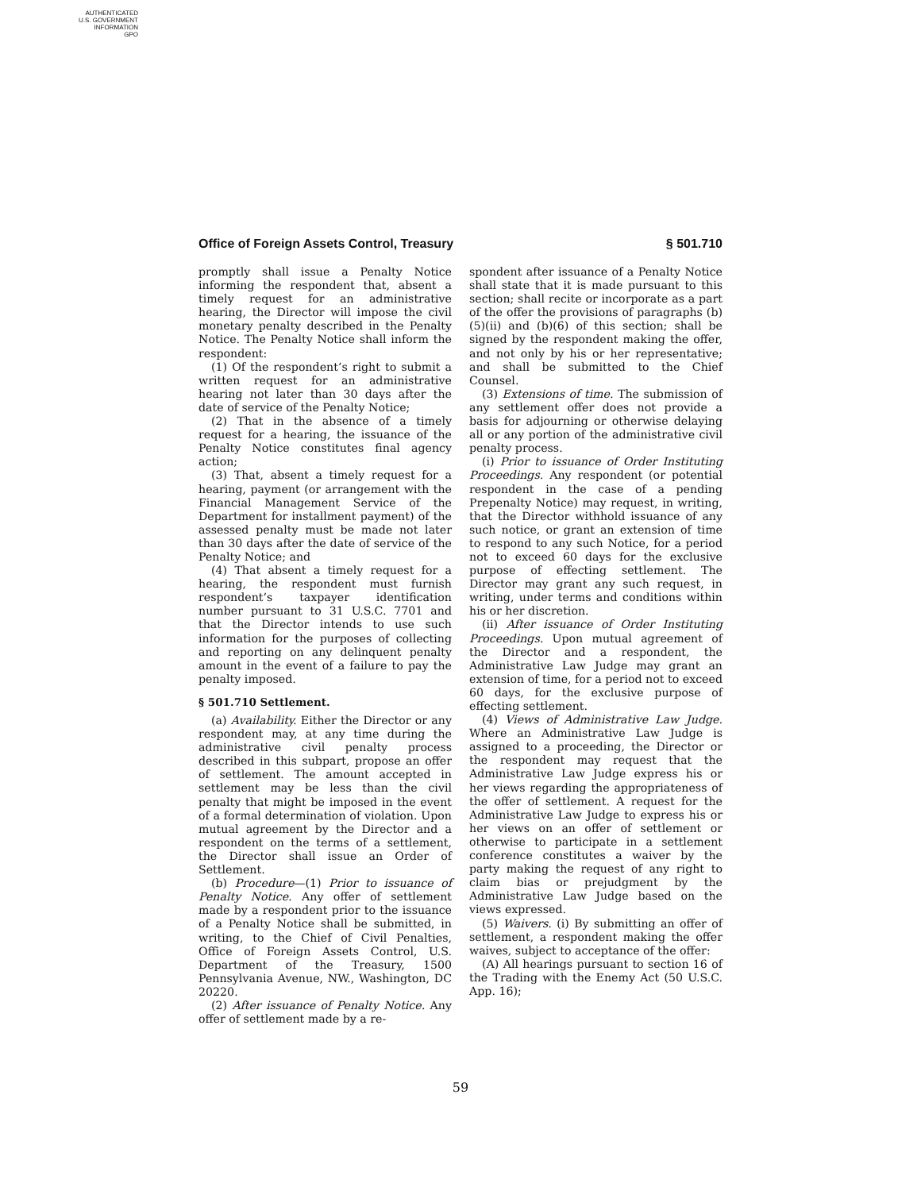AUTHENTICATED
U.S. GOVERNMENT
INFORMATION
GPO
Office of Foreign Assets Control, Treasury § 501.710
promptly shall issue a Penalty Notice informing the respondent that, absent a timely request for an administrative hearing, the Director will impose the civil monetary penalty described in the Penalty Notice. The Penalty Notice shall inform the respondent:
(1) Of the respondent’s right to submit a written request for an administrative hearing not later than 30 days after the date of service of the Penalty Notice;
(2) That in the absence of a timely request for a hearing, the issuance of the Penalty Notice constitutes final agency action;
(3) That, absent a timely request for a hearing, payment (or arrangement with the Financial Management Service of the Department for installment payment) of the assessed penalty must be made not later than 30 days after the date of service of the Penalty Notice; and
(4) That absent a timely request for a hearing, the respondent must furnish respondent’s taxpayer identification number pursuant to 31 U.S.C. 7701 and that the Director intends to use such information for the purposes of collecting and reporting on any delinquent penalty amount in the event of a failure to pay the penalty imposed.
§ 501.710 Settlement.
(a) Availability. Either the Director or any respondent may, at any time during the administrative civil penalty process described in this subpart, propose an offer of settlement. The amount accepted in settlement may be less than the civil penalty that might be imposed in the event of a formal determination of violation. Upon mutual agreement by the Director and a respondent on the terms of a settlement, the Director shall issue an Order of Settlement.
(b) Procedure—(1) Prior to issuance of Penalty Notice. Any offer of settlement made by a respondent prior to the issuance of a Penalty Notice shall be submitted, in writing, to the Chief of Civil Penalties, Office of Foreign Assets Control, U.S. Department of the Treasury, 1500 Pennsylvania Avenue, NW., Washington, DC 20220.
(2) After issuance of Penalty Notice. Any offer of settlement made by a re-
spondent after issuance of a Penalty Notice shall state that it is made pursuant to this section; shall recite or incorporate as a part of the offer the provisions of paragraphs (b)(5)(ii) and (b)(6) of this section; shall be signed by the respondent making the offer, and not only by his or her representative; and shall be submitted to the Chief Counsel.
(3) Extensions of time. The submission of any settlement offer does not provide a basis for adjourning or otherwise delaying all or any portion of the administrative civil penalty process.
(i) Prior to issuance of Order Instituting Proceedings. Any respondent (or potential respondent in the case of a pending Prepenalty Notice) may request, in writing, that the Director withhold issuance of any such notice, or grant an extension of time to respond to any such Notice, for a period not to exceed 60 days for the exclusive purpose of effecting settlement. The Director may grant any such request, in writing, under terms and conditions within his or her discretion.
(ii) After issuance of Order Instituting Proceedings. Upon mutual agreement of the Director and a respondent, the Administrative Law Judge may grant an extension of time, for a period not to exceed 60 days, for the exclusive purpose of effecting settlement.
(4) Views of Administrative Law Judge. Where an Administrative Law Judge is assigned to a proceeding, the Director or the respondent may request that the Administrative Law Judge express his or her views regarding the appropriateness of the offer of settlement. A request for the Administrative Law Judge to express his or her views on an offer of settlement or otherwise to participate in a settlement conference constitutes a waiver by the party making the request of any right to claim bias or prejudgment by the Administrative Law Judge based on the views expressed.
(5) Waivers. (i) By submitting an offer of settlement, a respondent making the offer waives, subject to acceptance of the offer:
(A) All hearings pursuant to section 16 of the Trading with the Enemy Act (50 U.S.C. App. 16);
59